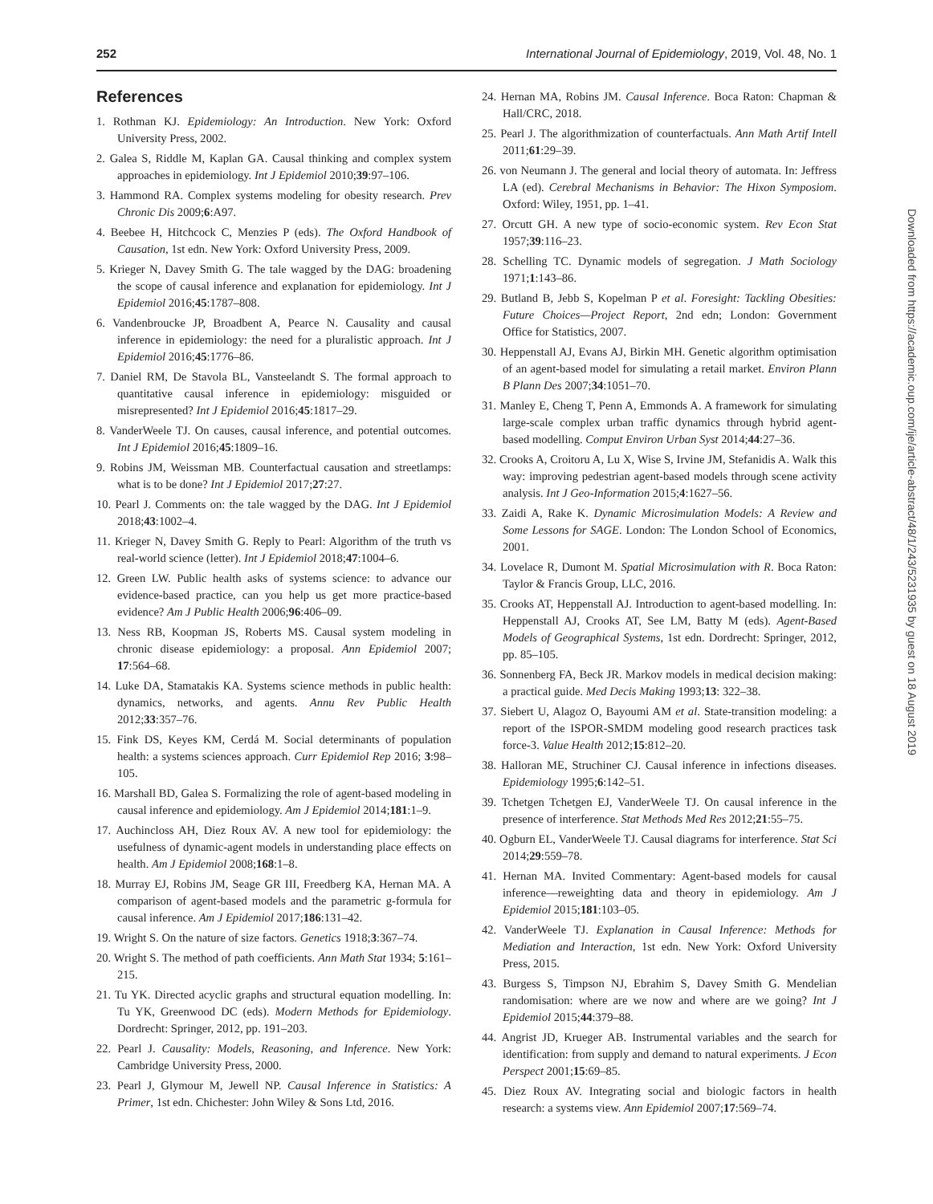252 International Journal of Epidemiology, 2019, Vol. 48, No. 1
References
1. Rothman KJ. Epidemiology: An Introduction. New York: Oxford University Press, 2002.
2. Galea S, Riddle M, Kaplan GA. Causal thinking and complex system approaches in epidemiology. Int J Epidemiol 2010;39:97–106.
3. Hammond RA. Complex systems modeling for obesity research. Prev Chronic Dis 2009;6:A97.
4. Beebee H, Hitchcock C, Menzies P (eds). The Oxford Handbook of Causation, 1st edn. New York: Oxford University Press, 2009.
5. Krieger N, Davey Smith G. The tale wagged by the DAG: broadening the scope of causal inference and explanation for epidemiology. Int J Epidemiol 2016;45:1787–808.
6. Vandenbroucke JP, Broadbent A, Pearce N. Causality and causal inference in epidemiology: the need for a pluralistic approach. Int J Epidemiol 2016;45:1776–86.
7. Daniel RM, De Stavola BL, Vansteelandt S. The formal approach to quantitative causal inference in epidemiology: misguided or misrepresented? Int J Epidemiol 2016;45:1817–29.
8. VanderWeele TJ. On causes, causal inference, and potential outcomes. Int J Epidemiol 2016;45:1809–16.
9. Robins JM, Weissman MB. Counterfactual causation and streetlamps: what is to be done? Int J Epidemiol 2017;27:27.
10. Pearl J. Comments on: the tale wagged by the DAG. Int J Epidemiol 2018;43:1002–4.
11. Krieger N, Davey Smith G. Reply to Pearl: Algorithm of the truth vs real-world science (letter). Int J Epidemiol 2018;47:1004–6.
12. Green LW. Public health asks of systems science: to advance our evidence-based practice, can you help us get more practice-based evidence? Am J Public Health 2006;96:406–09.
13. Ness RB, Koopman JS, Roberts MS. Causal system modeling in chronic disease epidemiology: a proposal. Ann Epidemiol 2007; 17:564–68.
14. Luke DA, Stamatakis KA. Systems science methods in public health: dynamics, networks, and agents. Annu Rev Public Health 2012;33:357–76.
15. Fink DS, Keyes KM, Cerdá M. Social determinants of population health: a systems sciences approach. Curr Epidemiol Rep 2016; 3:98–105.
16. Marshall BD, Galea S. Formalizing the role of agent-based modeling in causal inference and epidemiology. Am J Epidemiol 2014;181:1–9.
17. Auchincloss AH, Diez Roux AV. A new tool for epidemiology: the usefulness of dynamic-agent models in understanding place effects on health. Am J Epidemiol 2008;168:1–8.
18. Murray EJ, Robins JM, Seage GR III, Freedberg KA, Hernan MA. A comparison of agent-based models and the parametric g-formula for causal inference. Am J Epidemiol 2017;186:131–42.
19. Wright S. On the nature of size factors. Genetics 1918;3:367–74.
20. Wright S. The method of path coefficients. Ann Math Stat 1934; 5:161–215.
21. Tu YK. Directed acyclic graphs and structural equation modelling. In: Tu YK, Greenwood DC (eds). Modern Methods for Epidemiology. Dordrecht: Springer, 2012, pp. 191–203.
22. Pearl J. Causality: Models, Reasoning, and Inference. New York: Cambridge University Press, 2000.
23. Pearl J, Glymour M, Jewell NP. Causal Inference in Statistics: A Primer, 1st edn. Chichester: John Wiley & Sons Ltd, 2016.
24. Hernan MA, Robins JM. Causal Inference. Boca Raton: Chapman & Hall/CRC, 2018.
25. Pearl J. The algorithmization of counterfactuals. Ann Math Artif Intell 2011;61:29–39.
26. von Neumann J. The general and locial theory of automata. In: Jeffress LA (ed). Cerebral Mechanisms in Behavior: The Hixon Symposiom. Oxford: Wiley, 1951, pp. 1–41.
27. Orcutt GH. A new type of socio-economic system. Rev Econ Stat 1957;39:116–23.
28. Schelling TC. Dynamic models of segregation. J Math Sociology 1971;1:143–86.
29. Butland B, Jebb S, Kopelman P et al. Foresight: Tackling Obesities: Future Choices—Project Report, 2nd edn; London: Government Office for Statistics, 2007.
30. Heppenstall AJ, Evans AJ, Birkin MH. Genetic algorithm optimisation of an agent-based model for simulating a retail market. Environ Plann B Plann Des 2007;34:1051–70.
31. Manley E, Cheng T, Penn A, Emmonds A. A framework for simulating large-scale complex urban traffic dynamics through hybrid agent-based modelling. Comput Environ Urban Syst 2014;44:27–36.
32. Crooks A, Croitoru A, Lu X, Wise S, Irvine JM, Stefanidis A. Walk this way: improving pedestrian agent-based models through scene activity analysis. Int J Geo-Information 2015;4:1627–56.
33. Zaidi A, Rake K. Dynamic Microsimulation Models: A Review and Some Lessons for SAGE. London: The London School of Economics, 2001.
34. Lovelace R, Dumont M. Spatial Microsimulation with R. Boca Raton: Taylor & Francis Group, LLC, 2016.
35. Crooks AT, Heppenstall AJ. Introduction to agent-based modelling. In: Heppenstall AJ, Crooks AT, See LM, Batty M (eds). Agent-Based Models of Geographical Systems, 1st edn. Dordrecht: Springer, 2012, pp. 85–105.
36. Sonnenberg FA, Beck JR. Markov models in medical decision making: a practical guide. Med Decis Making 1993;13: 322–38.
37. Siebert U, Alagoz O, Bayoumi AM et al. State-transition modeling: a report of the ISPOR-SMDM modeling good research practices task force-3. Value Health 2012;15:812–20.
38. Halloran ME, Struchiner CJ. Causal inference in infections diseases. Epidemiology 1995;6:142–51.
39. Tchetgen Tchetgen EJ, VanderWeele TJ. On causal inference in the presence of interference. Stat Methods Med Res 2012;21:55–75.
40. Ogburn EL, VanderWeele TJ. Causal diagrams for interference. Stat Sci 2014;29:559–78.
41. Hernan MA. Invited Commentary: Agent-based models for causal inference—reweighting data and theory in epidemiology. Am J Epidemiol 2015;181:103–05.
42. VanderWeele TJ. Explanation in Causal Inference: Methods for Mediation and Interaction, 1st edn. New York: Oxford University Press, 2015.
43. Burgess S, Timpson NJ, Ebrahim S, Davey Smith G. Mendelian randomisation: where are we now and where are we going? Int J Epidemiol 2015;44:379–88.
44. Angrist JD, Krueger AB. Instrumental variables and the search for identification: from supply and demand to natural experiments. J Econ Perspect 2001;15:69–85.
45. Diez Roux AV. Integrating social and biologic factors in health research: a systems view. Ann Epidemiol 2007;17:569–74.
Downloaded from https://academic.oup.com/ije/article-abstract/48/1/243/5231935 by guest on 18 August 2019